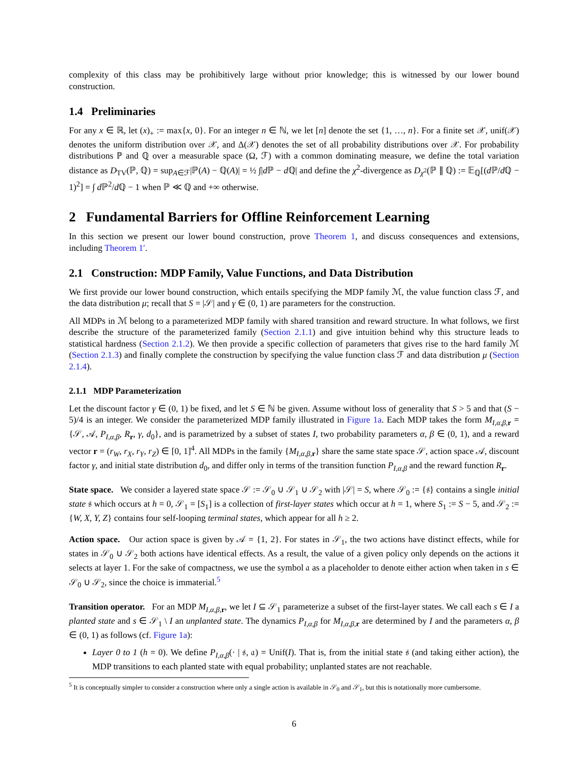complexity of this class may be prohibitively large without prior knowledge; this is witnessed by our lower bound construction.
1.4 Preliminaries
For any x ∈ ℝ, let (x)<sub>+</sub> := max{x, 0}. For an integer n ∈ ℕ, we let [n] denote the set {1, …, n}. For a finite set 𝒳, unif(𝒳) denotes the uniform distribution over 𝒳, and Δ(𝒳) denotes the set of all probability distributions over 𝒳. For probability distributions ℙ and ℚ over a measurable space (Ω, ℱ) with a common dominating measure, we define the total variation distance as D<sub>TV</sub>(ℙ, ℚ) = sup<sub>A∈ℱ</sub>|ℙ(A) − ℚ(A)| = ½ ∫|d ℙ − d ℚ| and define the χ<sup>2</sup>-divergence as D<sub>χ<sup>2</sup></sub>(ℙ ∥ ℚ) := 𝔼<sub>ℚ</sub>[(d ℙ/d ℚ − 1)<sup>2</sup>] = ∫ d ℙ<sup>2</sup>/d ℚ − 1 when ℙ ≪ ℚ and +∞ otherwise.
2 Fundamental Barriers for Offline Reinforcement Learning
In this section we present our lower bound construction, prove Theorem 1, and discuss consequences and extensions, including Theorem 1′.
2.1 Construction: MDP Family, Value Functions, and Data Distribution
We first provide our lower bound construction, which entails specifying the MDP family ℳ, the value function class ℱ, and the data distribution μ; recall that S = |𝒮| and γ ∈ (0, 1) are parameters for the construction.
All MDPs in ℳ belong to a parameterized MDP family with shared transition and reward structure. In what follows, we first describe the structure of the parameterized family (Section 2.1.1) and give intuition behind why this structure leads to statistical hardness (Section 2.1.2). We then provide a specific collection of parameters that gives rise to the hard family ℳ (Section 2.1.3) and finally complete the construction by specifying the value function class ℱ and data distribution μ (Section 2.1.4).
2.1.1 MDP Parameterization
Let the discount factor γ ∈ (0, 1) be fixed, and let S ∈ ℕ be given. Assume without loss of generality that S > 5 and that (S − 5)/4 is an integer. We consider the parameterized MDP family illustrated in Figure 1a. Each MDP takes the form M<sub>I,α,β, r</sub> = {𝒮, 𝒜, P<sub>I,α,β</sub>, R<sub>r</sub>, γ, d<sub>0</sub>}, and is parametrized by a subset of states I, two probability parameters α, β ∈ (0, 1), and a reward vector r = (r<sub>W</sub>, r<sub>X</sub>, r<sub>Y</sub>, r<sub>Z</sub>) ∈ [0, 1]<sup>4</sup>. All MDPs in the family {M<sub>I,α,β, r</sub>} share the same state space 𝒮, action space 𝒜, discount factor γ, and initial state distribution d<sub>0</sub>, and differ only in terms of the transition function P<sub>I,α,β</sub> and the reward function R<sub>r</sub>.
State space. We consider a layered state space 𝒮 := 𝒮<sub>0</sub> ∪ 𝒮<sub>1</sub> ∪ 𝒮<sub>2</sub> with |𝒮| = S, where 𝒮<sub>0</sub> := {𝔰} contains a single initial state 𝔰 which occurs at h = 0, 𝒮<sub>1</sub> = [S<sub>1</sub>] is a collection of first-layer states which occur at h = 1, where S<sub>1</sub> := S − 5, and 𝒮<sub>2</sub> := {W, X, Y, Z} contains four self-looping terminal states, which appear for all h ≥ 2.
Action space. Our action space is given by 𝒜 = {1, 2}. For states in 𝒮<sub>1</sub>, the two actions have distinct effects, while for states in 𝒮<sub>0</sub> ∪ 𝒮<sub>2</sub> both actions have identical effects. As a result, the value of a given policy only depends on the actions it selects at layer 1. For the sake of compactness, we use the symbol 𝔞 as a placeholder to denote either action when taken in s ∈ 𝒮<sub>0</sub> ∪ 𝒮<sub>2</sub>, since the choice is immaterial.<sup>5</sup>
Transition operator. For an MDP M<sub>I,α,β, r</sub>, we let I ⊆ 𝒮<sub>1</sub> parameterize a subset of the first-layer states. We call each s ∈ I a planted state and s ∈ 𝒮<sub>1</sub> \ I an unplanted state. The dynamics P<sub>I,α,β</sub> for M<sub>I,α,β, r</sub> are determined by I and the parameters α, β ∈ (0, 1) as follows (cf. Figure 1a):
Layer 0 to 1 (h = 0). We define P<sub>I,α,β</sub>(· | 𝔰, 𝔞) = Unif(I). That is, from the initial state 𝔰 (and taking either action), the MDP transitions to each planted state with equal probability; unplanted states are not reachable.
<sup>5</sup> It is conceptually simpler to consider a construction where only a single action is available in 𝒮<sub>0</sub> and 𝒮<sub>1</sub>, but this is notationally more cumbersome.
6